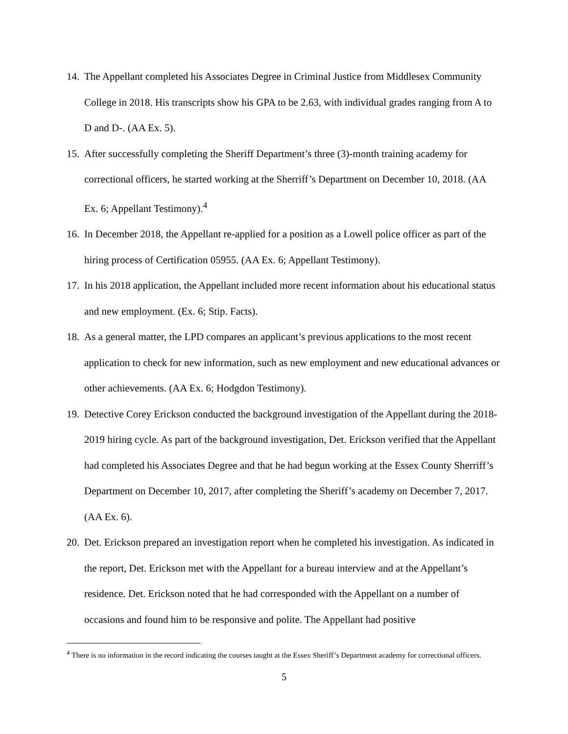14. The Appellant completed his Associates Degree in Criminal Justice from Middlesex Community College in 2018. His transcripts show his GPA to be 2.63, with individual grades ranging from A to D and D-. (AA Ex. 5).
15. After successfully completing the Sheriff Department’s three (3)-month training academy for correctional officers, he started working at the Sherriff’s Department on December 10, 2018. (AA Ex. 6; Appellant Testimony).<sup>4</sup>
16. In December 2018, the Appellant re-applied for a position as a Lowell police officer as part of the hiring process of Certification 05955. (AA Ex. 6; Appellant Testimony).
17. In his 2018 application, the Appellant included more recent information about his educational status and new employment. (Ex. 6; Stip. Facts).
18. As a general matter, the LPD compares an applicant’s previous applications to the most recent application to check for new information, such as new employment and new educational advances or other achievements. (AA Ex. 6; Hodgdon Testimony).
19. Detective Corey Erickson conducted the background investigation of the Appellant during the 2018-2019 hiring cycle. As part of the background investigation, Det. Erickson verified that the Appellant had completed his Associates Degree and that he had begun working at the Essex County Sherriff’s Department on December 10, 2017, after completing the Sheriff’s academy on December 7, 2017. (AA Ex. 6).
20. Det. Erickson prepared an investigation report when he completed his investigation. As indicated in the report, Det. Erickson met with the Appellant for a bureau interview and at the Appellant’s residence. Det. Erickson noted that he had corresponded with the Appellant on a number of occasions and found him to be responsive and polite. The Appellant had positive
<sup>4</sup> There is no information in the record indicating the courses taught at the Essex Sheriff’s Department academy for correctional officers.
5